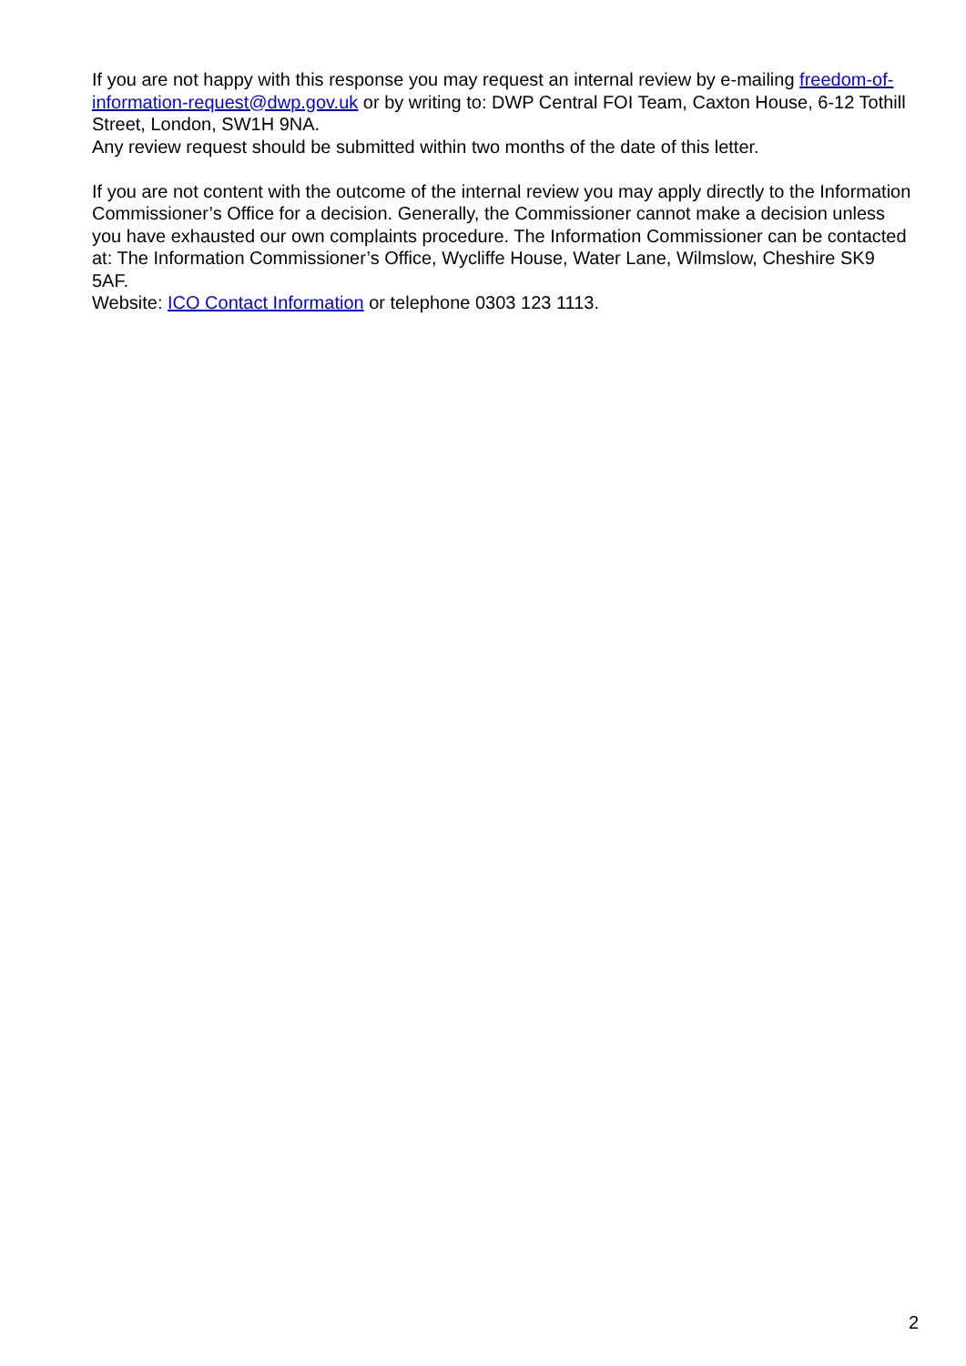If you are not happy with this response you may request an internal review by e-mailing freedom-of-information-request@dwp.gov.uk or by writing to: DWP Central FOI Team, Caxton House, 6-12 Tothill Street, London, SW1H 9NA.
Any review request should be submitted within two months of the date of this letter.
If you are not content with the outcome of the internal review you may apply directly to the Information Commissioner’s Office for a decision. Generally, the Commissioner cannot make a decision unless you have exhausted our own complaints procedure. The Information Commissioner can be contacted at: The Information Commissioner’s Office, Wycliffe House, Water Lane, Wilmslow, Cheshire SK9 5AF.
Website: ICO Contact Information or telephone 0303 123 1113.
2